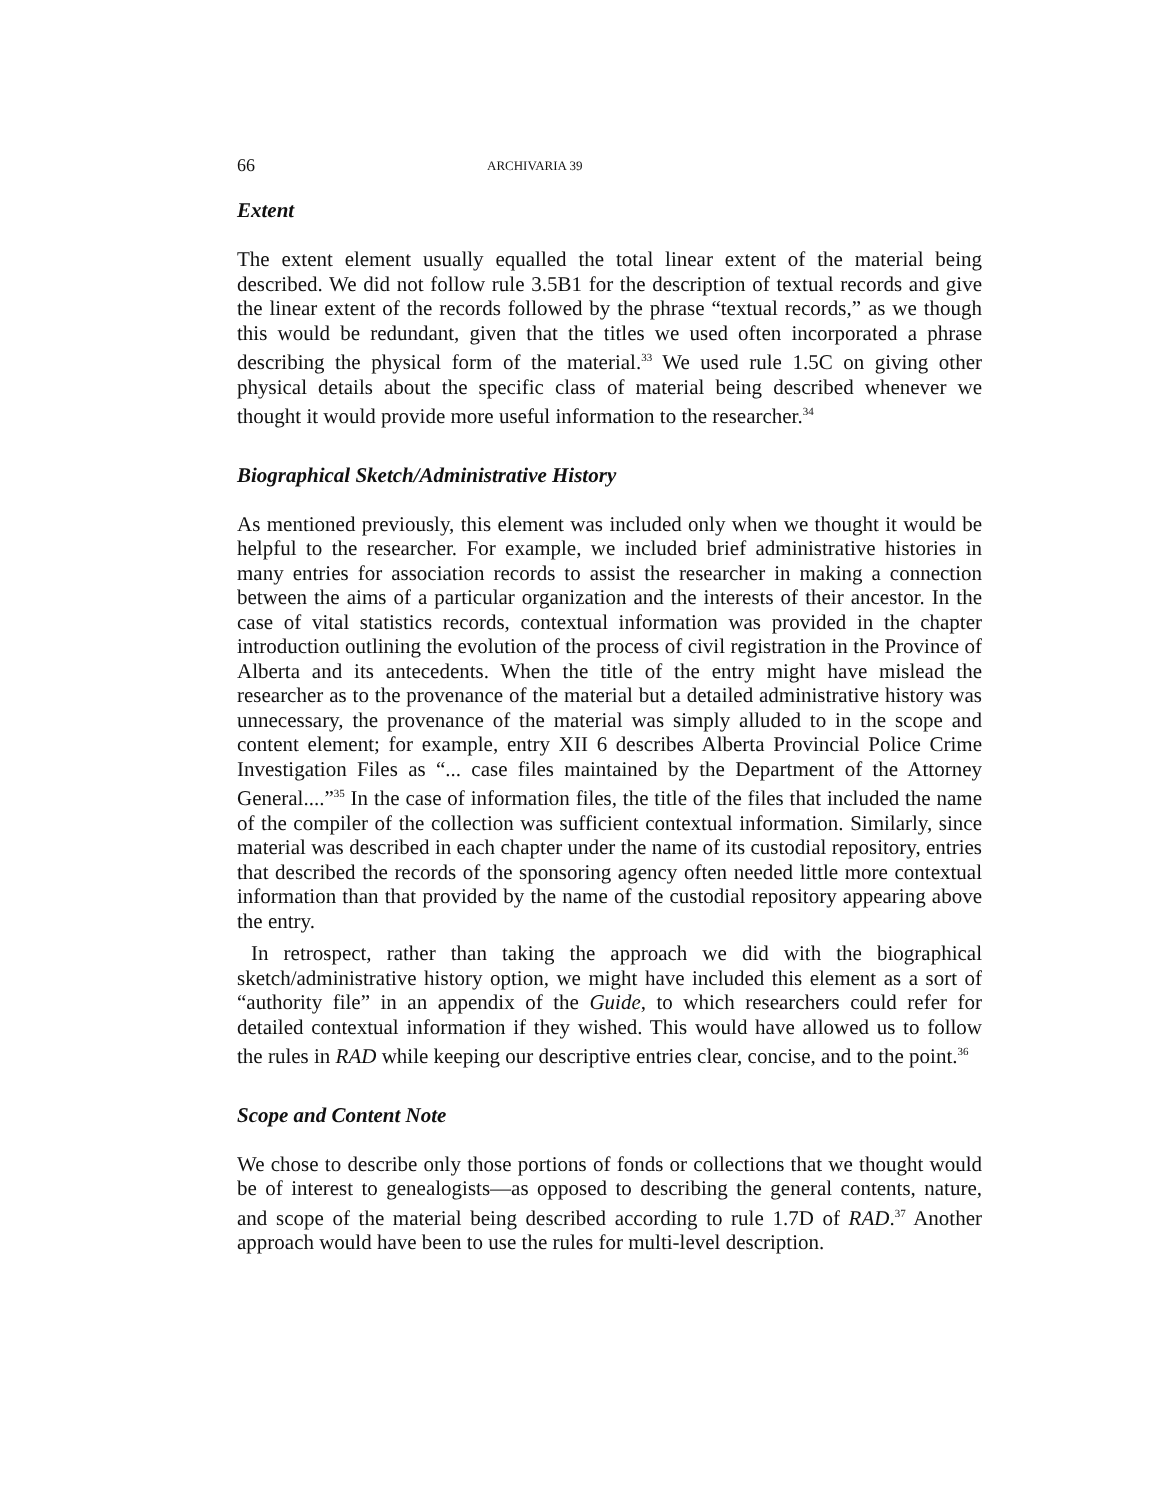66 ARCHIVARIA 39
Extent
The extent element usually equalled the total linear extent of the material being described. We did not follow rule 3.5B1 for the description of textual records and give the linear extent of the records followed by the phrase “textual records,” as we though this would be redundant, given that the titles we used often incorporated a phrase describing the physical form of the material.<sup>33</sup> We used rule 1.5C on giving other physical details about the specific class of material being described whenever we thought it would provide more useful information to the researcher.<sup>34</sup>
Biographical Sketch/Administrative History
As mentioned previously, this element was included only when we thought it would be helpful to the researcher. For example, we included brief administrative histories in many entries for association records to assist the researcher in making a connection between the aims of a particular organization and the interests of their ancestor. In the case of vital statistics records, contextual information was provided in the chapter introduction outlining the evolution of the process of civil registration in the Province of Alberta and its antecedents. When the title of the entry might have mislead the researcher as to the provenance of the material but a detailed administrative history was unnecessary, the provenance of the material was simply alluded to in the scope and content element; for example, entry XII 6 describes Alberta Provincial Police Crime Investigation Files as “... case files maintained by the Department of the Attorney General....”<sup>35</sup> In the case of information files, the title of the files that included the name of the compiler of the collection was sufficient contextual information. Similarly, since material was described in each chapter under the name of its custodial repository, entries that described the records of the sponsoring agency often needed little more contextual information than that provided by the name of the custodial repository appearing above the entry.
In retrospect, rather than taking the approach we did with the biographical sketch/administrative history option, we might have included this element as a sort of “authority file” in an appendix of the Guide, to which researchers could refer for detailed contextual information if they wished. This would have allowed us to follow the rules in RAD while keeping our descriptive entries clear, concise, and to the point.<sup>36</sup>
Scope and Content Note
We chose to describe only those portions of fonds or collections that we thought would be of interest to genealogists—as opposed to describing the general contents, nature, and scope of the material being described according to rule 1.7D of RAD.<sup>37</sup> Another approach would have been to use the rules for multi-level description.